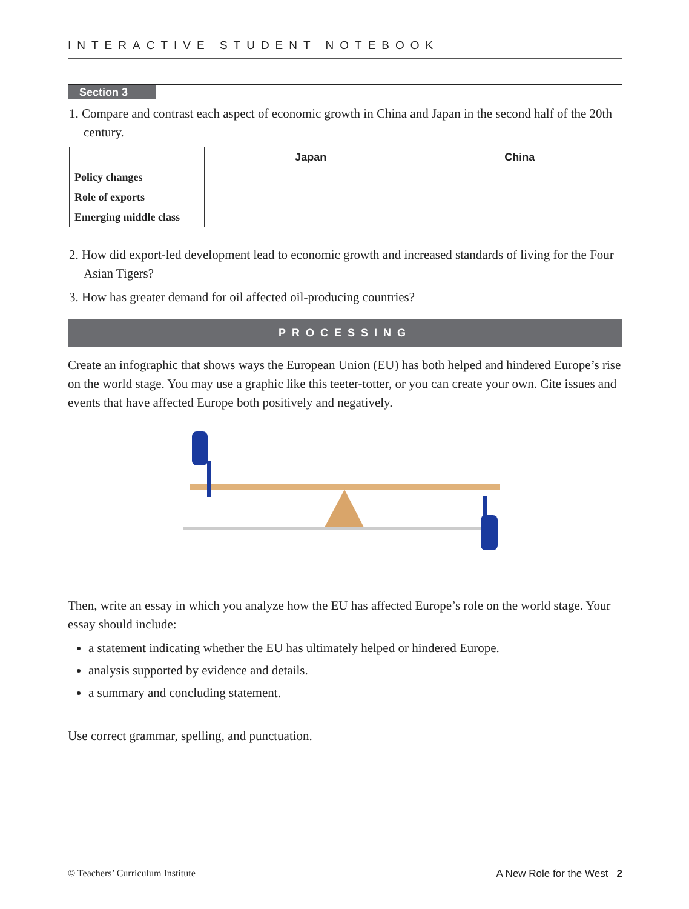INTERACTIVE STUDENT NOTEBOOK
Section 3
1. Compare and contrast each aspect of economic growth in China and Japan in the second half of the 20th century.
| | Japan | China |
| --- | --- | --- |
| Policy changes | | |
| Role of exports | | |
| Emerging middle class | | |
2. How did export-led development lead to economic growth and increased standards of living for the Four Asian Tigers?
3. How has greater demand for oil affected oil-producing countries?
PROCESSING
Create an infographic that shows ways the European Union (EU) has both helped and hindered Europe’s rise on the world stage. You may use a graphic like this teeter-totter, or you can create your own. Cite issues and events that have affected Europe both positively and negatively.
Then, write an essay in which you analyze how the EU has affected Europe’s role on the world stage. Your essay should include:
a statement indicating whether the EU has ultimately helped or hindered Europe.
analysis supported by evidence and details.
a summary and concluding statement.
Use correct grammar, spelling, and punctuation.
© Teachers’ Curriculum Institute A New Role for the West 2